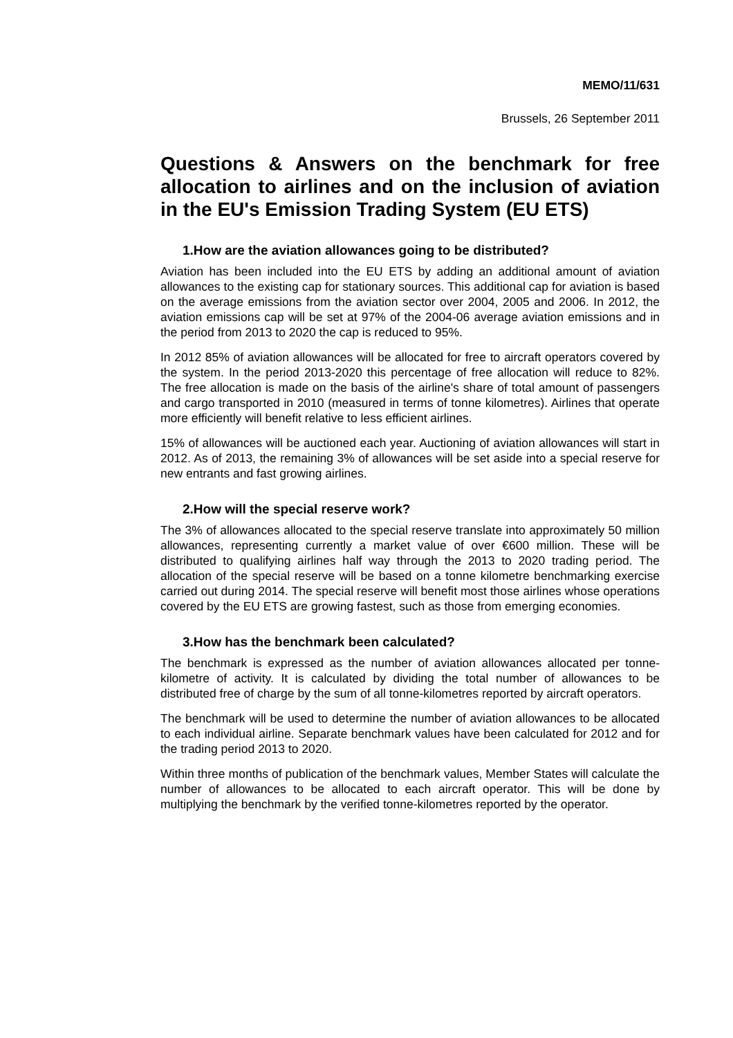MEMO/11/631
Brussels, 26 September 2011
Questions & Answers on the benchmark for free allocation to airlines and on the inclusion of aviation in the EU's Emission Trading System (EU ETS)
1.How are the aviation allowances going to be distributed?
Aviation has been included into the EU ETS by adding an additional amount of aviation allowances to the existing cap for stationary sources. This additional cap for aviation is based on the average emissions from the aviation sector over 2004, 2005 and 2006. In 2012, the aviation emissions cap will be set at 97% of the 2004-06 average aviation emissions and in the period from 2013 to 2020 the cap is reduced to 95%.
In 2012 85% of aviation allowances will be allocated for free to aircraft operators covered by the system. In the period 2013-2020 this percentage of free allocation will reduce to 82%. The free allocation is made on the basis of the airline's share of total amount of passengers and cargo transported in 2010 (measured in terms of tonne kilometres). Airlines that operate more efficiently will benefit relative to less efficient airlines.
15% of allowances will be auctioned each year. Auctioning of aviation allowances will start in 2012. As of 2013, the remaining 3% of allowances will be set aside into a special reserve for new entrants and fast growing airlines.
2.How will the special reserve work?
The 3% of allowances allocated to the special reserve translate into approximately 50 million allowances, representing currently a market value of over €600 million. These will be distributed to qualifying airlines half way through the 2013 to 2020 trading period. The allocation of the special reserve will be based on a tonne kilometre benchmarking exercise carried out during 2014. The special reserve will benefit most those airlines whose operations covered by the EU ETS are growing fastest, such as those from emerging economies.
3.How has the benchmark been calculated?
The benchmark is expressed as the number of aviation allowances allocated per tonne-kilometre of activity. It is calculated by dividing the total number of allowances to be distributed free of charge by the sum of all tonne-kilometres reported by aircraft operators.
The benchmark will be used to determine the number of aviation allowances to be allocated to each individual airline. Separate benchmark values have been calculated for 2012 and for the trading period 2013 to 2020.
Within three months of publication of the benchmark values, Member States will calculate the number of allowances to be allocated to each aircraft operator. This will be done by multiplying the benchmark by the verified tonne-kilometres reported by the operator.